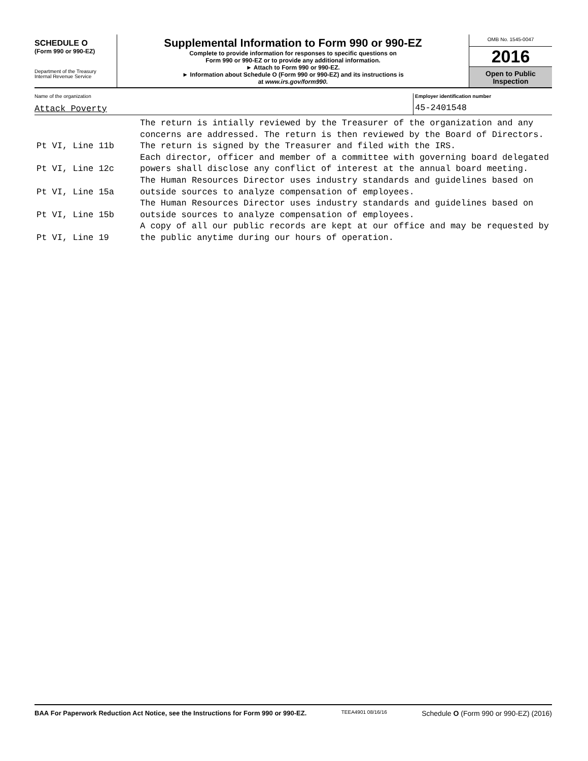SCHEDULE O
(Form 990 or 990-EZ)
Department of the Treasury
Internal Revenue Service
Supplemental Information to Form 990 or 990-EZ
Complete to provide information for responses to specific questions on
Form 990 or 990-EZ or to provide any additional information.
► Attach to Form 990 or 990-EZ.
► Information about Schedule O (Form 990 or 990-EZ) and its instructions is
at www.irs.gov/form990.
OMB No. 1545-0047
2016
Open to Public
Inspection
Name of the organization
Attack Poverty
Employer identification number
45-2401548
Pt VI, Line 11b
The return is intially reviewed by the Treasurer of the organization and any concerns are addressed. The return is then reviewed by the Board of Directors. The return is signed by the Treasurer and filed with the IRS.
Pt VI, Line 12c
Each director, officer and member of a committee with governing board delegated powers shall disclose any conflict of interest at the annual board meeting.
Pt VI, Line 15a
The Human Resources Director uses industry standards and guidelines based on outside sources to analyze compensation of employees.
Pt VI, Line 15b
The Human Resources Director uses industry standards and guidelines based on outside sources to analyze compensation of employees.
Pt VI, Line 19
A copy of all our public records are kept at our office and may be requested by the public anytime during our hours of operation.
BAA For Paperwork Reduction Act Notice, see the Instructions for Form 990 or 990-EZ. TEEA4901 08/16/16 Schedule O (Form 990 or 990-EZ) (2016)